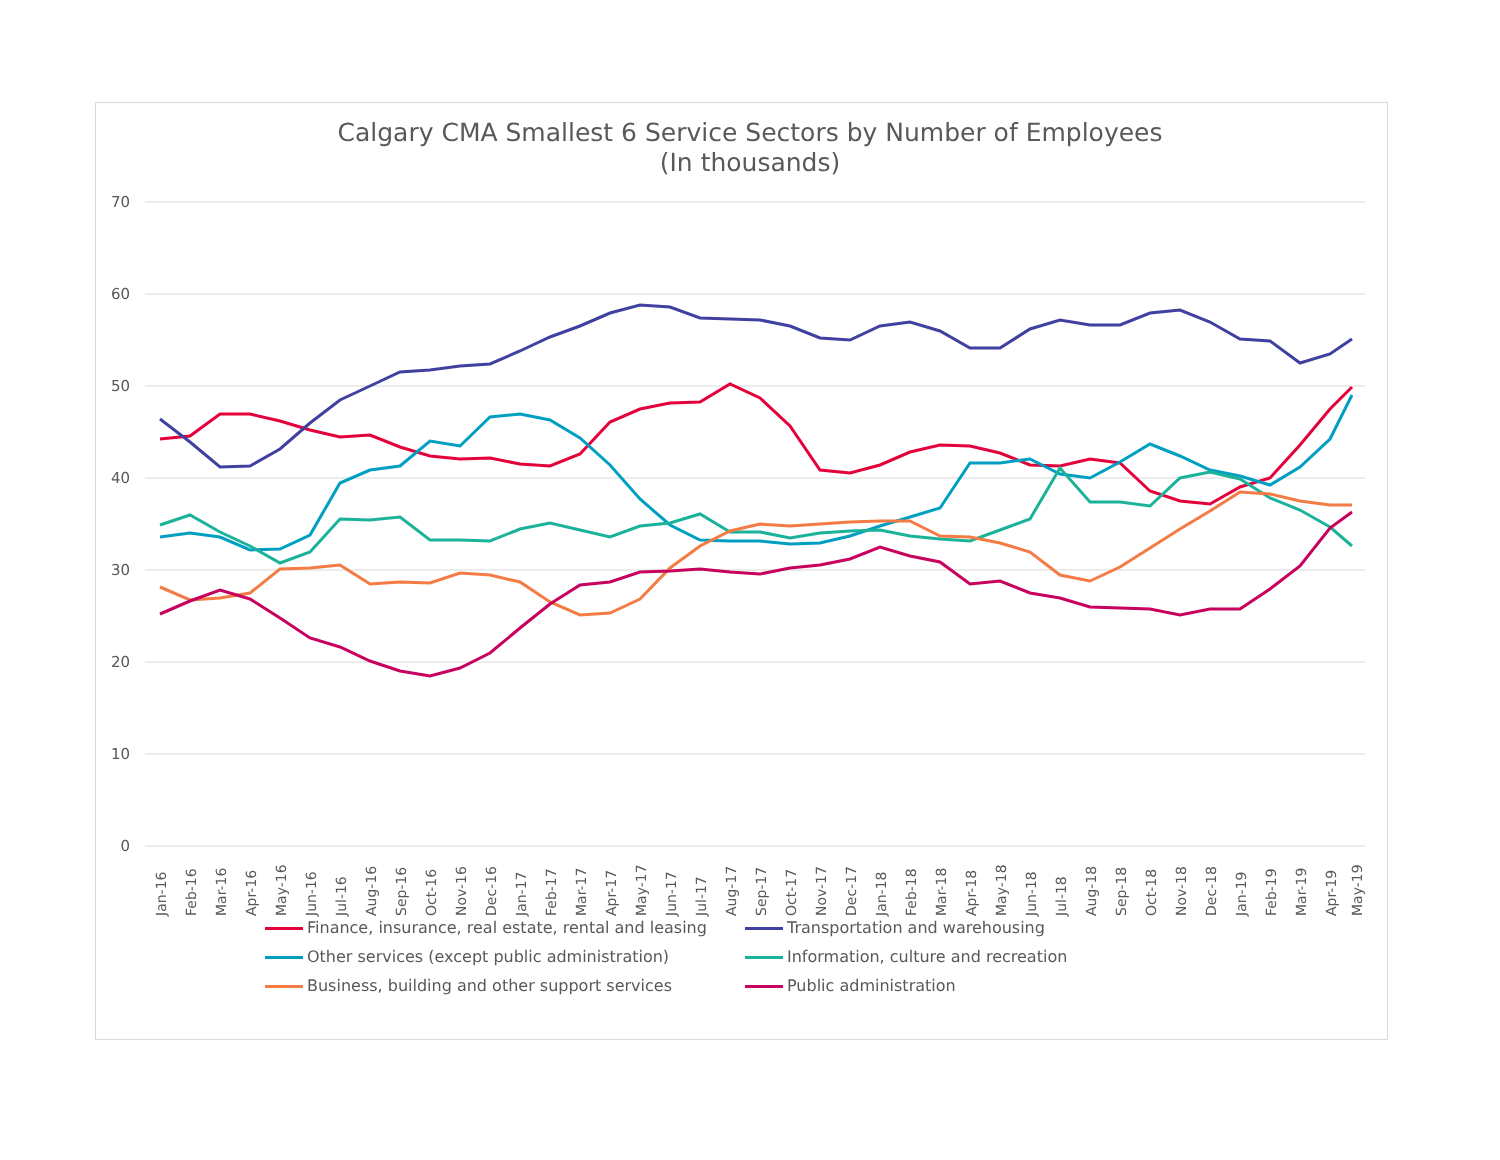Calgary CMA Smallest 6 Service Sectors by Number of Employees
(In thousands)
70
60
50
40
30
20
10
0
Jan-16
Feb-16
Mar-16
Apr-16
May-16
Jun-16
Jul-16
Aug-16
Sep-16
Oct-16
Nov-16
Dec-16
Jan-17
Feb-17
Mar-17
Apr-17
May-17
Jun-17
Jul-17
Aug-17
Sep-17
Oct-17
Nov-17
Dec-17
Jan-18
Feb-18
Mar-18
Apr-18
May-18
Jun-18
Jul-18
Aug-18
Sep-18
Oct-18
Nov-18
Dec-18
Jan-19
Feb-19
Mar-19
Apr-19
May-19
Finance, insurance, real estate, rental and leasing
Transportation and warehousing
Other services (except public administration)
Information, culture and recreation
Business, building and other support services
Public administration